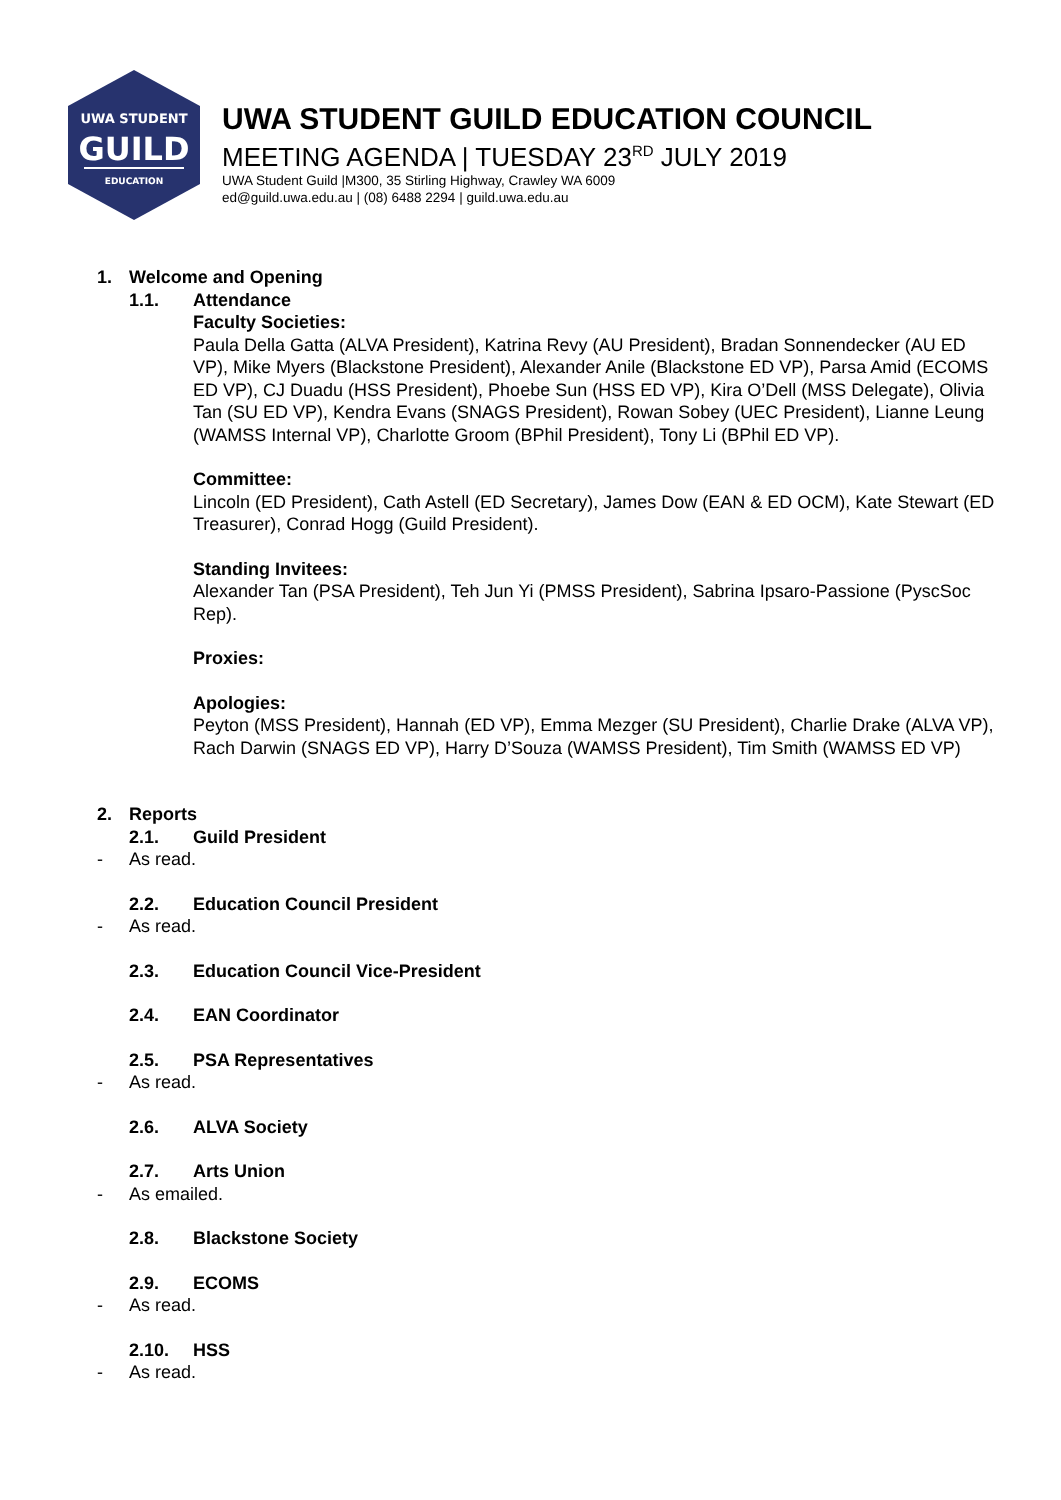UWA STUDENT
GUILD
EDUCATION
UWA STUDENT GUILD EDUCATION COUNCIL
MEETING AGENDA | TUESDAY 23<sup>RD</sup> JULY 2019
UWA Student Guild |M300, 35 Stirling Highway, Crawley WA 6009
ed@guild.uwa.edu.au | (08) 6488 2294 | guild.uwa.edu.au
1. Welcome and Opening
1.1. Attendance
Faculty Societies:
Paula Della Gatta (ALVA President), Katrina Revy (AU President), Bradan Sonnendecker (AU ED VP), Mike Myers (Blackstone President), Alexander Anile (Blackstone ED VP), Parsa Amid (ECOMS ED VP), CJ Duadu (HSS President), Phoebe Sun (HSS ED VP), Kira O’Dell (MSS Delegate), Olivia Tan (SU ED VP), Kendra Evans (SNAGS President), Rowan Sobey (UEC President), Lianne Leung (WAMSS Internal VP), Charlotte Groom (BPhil President), Tony Li (BPhil ED VP).
Committee:
Lincoln (ED President), Cath Astell (ED Secretary), James Dow (EAN & ED OCM), Kate Stewart (ED Treasurer), Conrad Hogg (Guild President).
Standing Invitees:
Alexander Tan (PSA President), Teh Jun Yi (PMSS President), Sabrina Ipsaro-Passione (PyscSoc Rep).
Proxies:
Apologies:
Peyton (MSS President), Hannah (ED VP), Emma Mezger (SU President), Charlie Drake (ALVA VP), Rach Darwin (SNAGS ED VP), Harry D’Souza (WAMSS President), Tim Smith (WAMSS ED VP)
2. Reports
2.1. Guild President
- As read.
2.2. Education Council President
- As read.
2.3. Education Council Vice-President
2.4. EAN Coordinator
2.5. PSA Representatives
- As read.
2.6. ALVA Society
2.7. Arts Union
- As emailed.
2.8. Blackstone Society
2.9. ECOMS
- As read.
2.10. HSS
- As read.